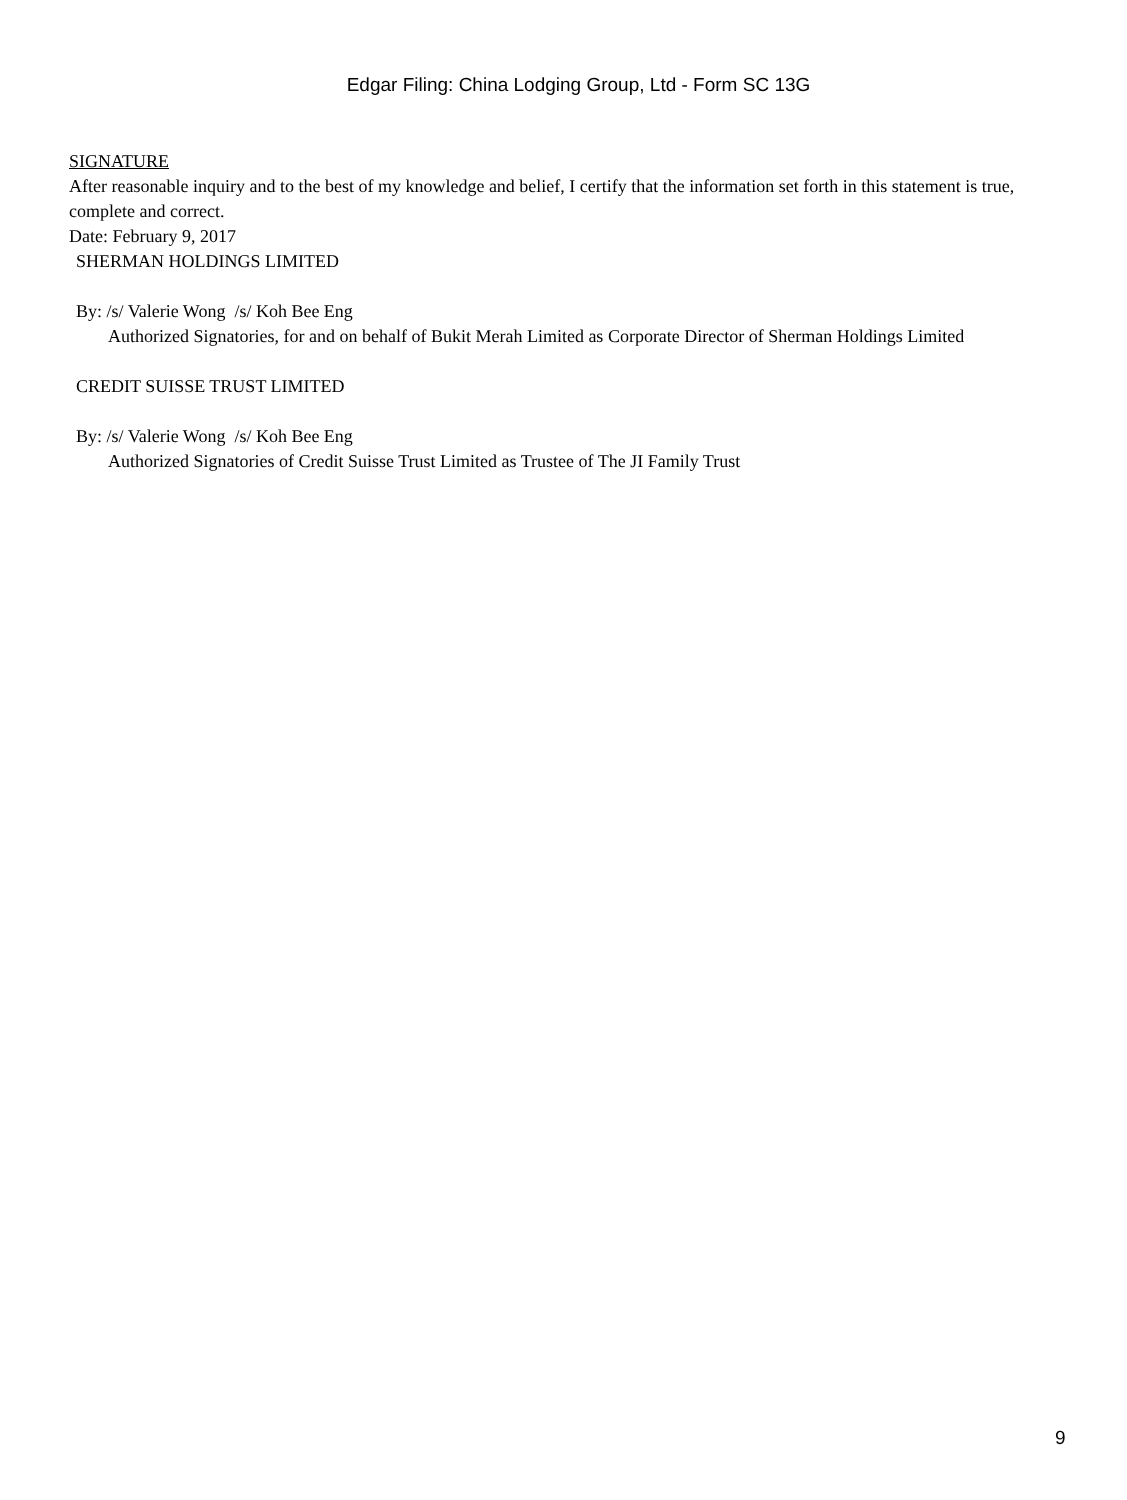Edgar Filing: China Lodging Group, Ltd - Form SC 13G
SIGNATURE
After reasonable inquiry and to the best of my knowledge and belief, I certify that the information set forth in this statement is true, complete and correct.
Date: February 9, 2017
SHERMAN HOLDINGS LIMITED
By: /s/ Valerie Wong /s/ Koh Bee Eng
Authorized Signatories, for and on behalf of Bukit Merah Limited as Corporate Director of Sherman Holdings Limited
CREDIT SUISSE TRUST LIMITED
By: /s/ Valerie Wong /s/ Koh Bee Eng
Authorized Signatories of Credit Suisse Trust Limited as Trustee of The JI Family Trust
9